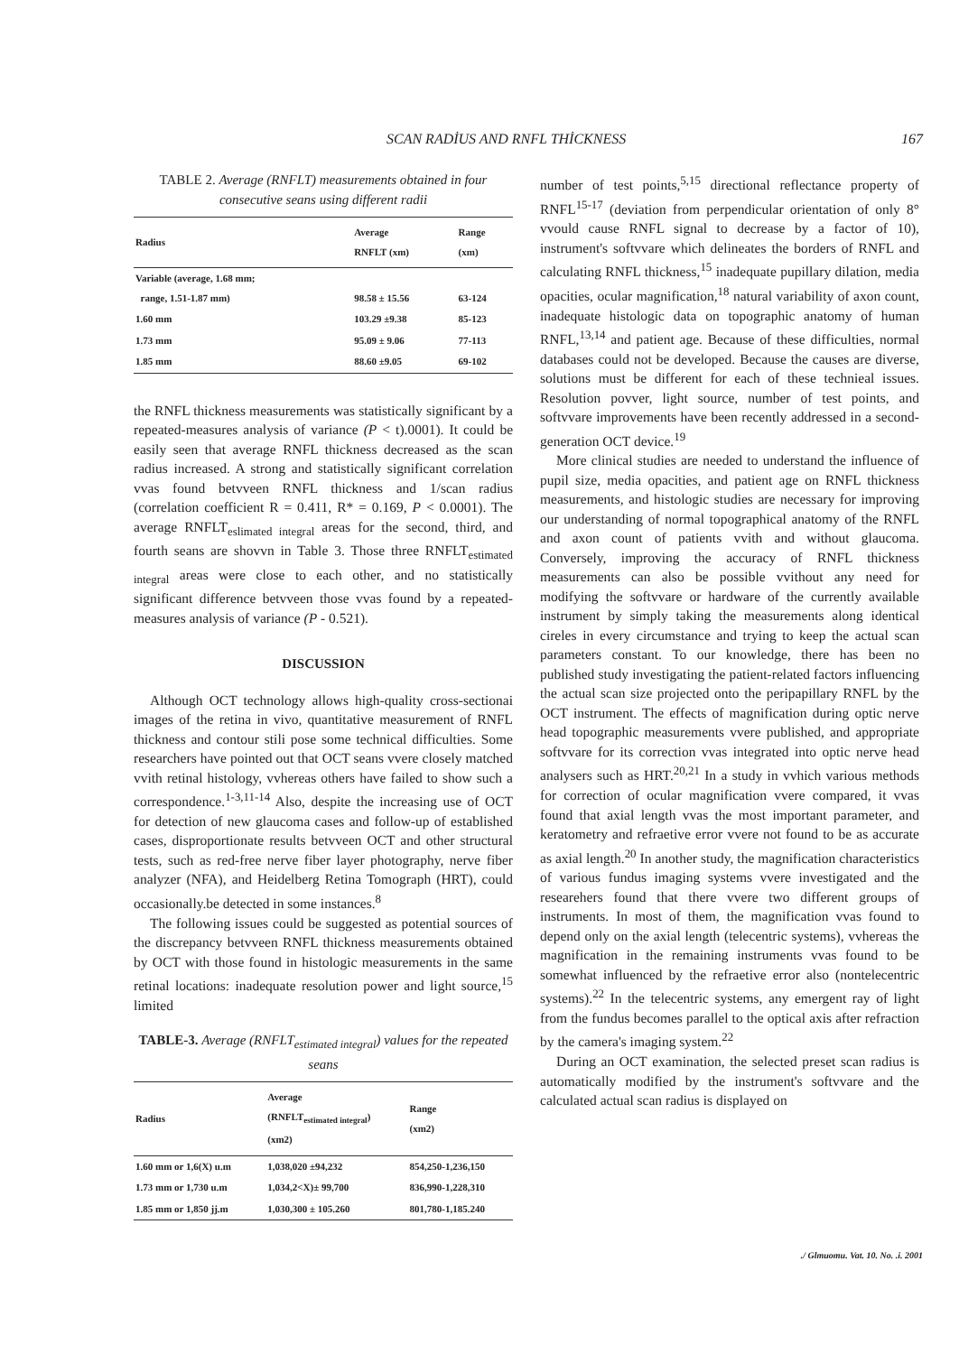SCAN RADİUS AND RNFL THİCKNESS 167
TABLE 2. Average (RNFLT) measurements obtained in four consecutive seans using different radii
| Radius | Average RNFLT (xm) | Range (xm) |
| --- | --- | --- |
| Variable (average, 1.68 mm; range, 1.51-1.87 mm) | 98.58 ± 15.56 | 63-124 |
| 1.60 mm | 103.29 ±9.38 | 85-123 |
| 1.73 mm | 95.09 ± 9.06 | 77-113 |
| 1.85 mm | 88.60 ±9.05 | 69-102 |
the RNFL thickness measurements was statistically significant by a repeated-measures analysis of variance (P < t).0001). It could be easily seen that average RNFL thickness decreased as the scan radius increased. A strong and statistically significant correlation vvas found betvveen RNFL thickness and 1/scan radius (correlation coefficient R = 0.411, R* = 0.169, P < 0.0001). The average RNFLT<sub>eslimated integral</sub> areas for the second, third, and fourth seans are shovvn in Table 3. Those three RNFLT<sub>estimated integral</sub> areas were close to each other, and no statistically significant difference betvveen those vvas found by a repeated-measures analysis of variance (P - 0.521).
DISCUSSION
Although OCT technology allows high-quality cross-sectionai images of the retina in vivo, quantitative measurement of RNFL thickness and contour stili pose some technical difficulties. Some researchers have pointed out that OCT seans vvere closely matched vvith retinal histology, vvhereas others have failed to show such a correspondence.<sup>1-3,11-14</sup> Also, despite the increasing use of OCT for detection of new glaucoma cases and follow-up of established cases, disproportionate results betvveen OCT and other structural tests, such as red-free nerve fiber layer photography, nerve fiber analyzer (NFA), and Heidelberg Retina Tomograph (HRT), could occasionally.be detected in some instances.<sup>8</sup>
The following issues could be suggested as potential sources of the discrepancy betvveen RNFL thickness measurements obtained by OCT with those found in histologic measurements in the same retinal locations: inadequate resolution power and light source,<sup>15</sup> limited
TABLE-3. Average (RNFLT<sub>estimated integral</sub>) values for the repeated seans
| Radius | Average (RNFLT<sub>estimated integral</sub>) (xm2) | Range (xm2) |
| --- | --- | --- |
| 1.60 mm or 1,6(X) u.m | 1,038,020 ±94,232 | 854,250-1,236,150 |
| 1.73 mm or 1,730 u.m | 1,034,2<X)± 99,700 | 836,990-1,228,310 |
| 1.85 mm or 1,850 jj.m | 1,030,300 ± 105.260 | 801,780-1,185.240 |
number of test points,<sup>5,15</sup> directional reflectance property of RNFL<sup>15-17</sup> (deviation from perpendicular orientation of only 8° vvould cause RNFL signal to decrease by a factor of 10), instrument's softvvare which delineates the borders of RNFL and calculating RNFL thickness,<sup>15</sup> inadequate pupillary dilation, media opacities, ocular magnification,<sup>18</sup> natural variability of axon count, inadequate histologic data on topographic anatomy of human RNFL,<sup>13,14</sup> and patient age. Because of these difficulties, normal databases could not be developed. Because the causes are diverse, solutions must be different for each of these technieal issues. Resolution povver, light source, number of test points, and softvvare improvements have been recently addressed in a second-generation OCT device.<sup>19</sup>
More clinical studies are needed to understand the influence of pupil size, media opacities, and patient age on RNFL thickness measurements, and histologic studies are necessary for improving our understanding of normal topographical anatomy of the RNFL and axon count of patients vvith and without glaucoma. Conversely, improving the accuracy of RNFL thickness measurements can also be possible vvithout any need for modifying the softvvare or hardware of the currently available instrument by simply taking the measurements along identical cireles in every circumstance and trying to keep the actual scan parameters constant. To our knowledge, there has been no published study investigating the patient-related factors influencing the actual scan size projected onto the peripapillary RNFL by the OCT instrument. The effects of magnification during optic nerve head topographic measurements vvere published, and appropriate softvvare for its correction vvas integrated into optic nerve head analysers such as HRT.<sup>20,21</sup> In a study in vvhich various methods for correction of ocular magnification vvere compared, it vvas found that axial length vvas the most important parameter, and keratometry and refraetive error vvere not found to be as accurate as axial length.<sup>20</sup> In another study, the magnification characteristics of various fundus imaging systems vvere investigated and the researehers found that there vvere two different groups of instruments. In most of them, the magnification vvas found to depend only on the axial length (telecentric systems), vvhereas the magnification in the remaining instruments vvas found to be somewhat influenced by the refraetive error also (nontelecentric systems).<sup>22</sup> In the telecentric systems, any emergent ray of light from the fundus becomes parallel to the optical axis after refraction by the camera's imaging system.<sup>22</sup>
During an OCT examination, the selected preset scan radius is automatically modified by the instrument's softvvare and the calculated actual scan radius is displayed on
./ Glmuomu. Vat. 10. No. .i. 2001